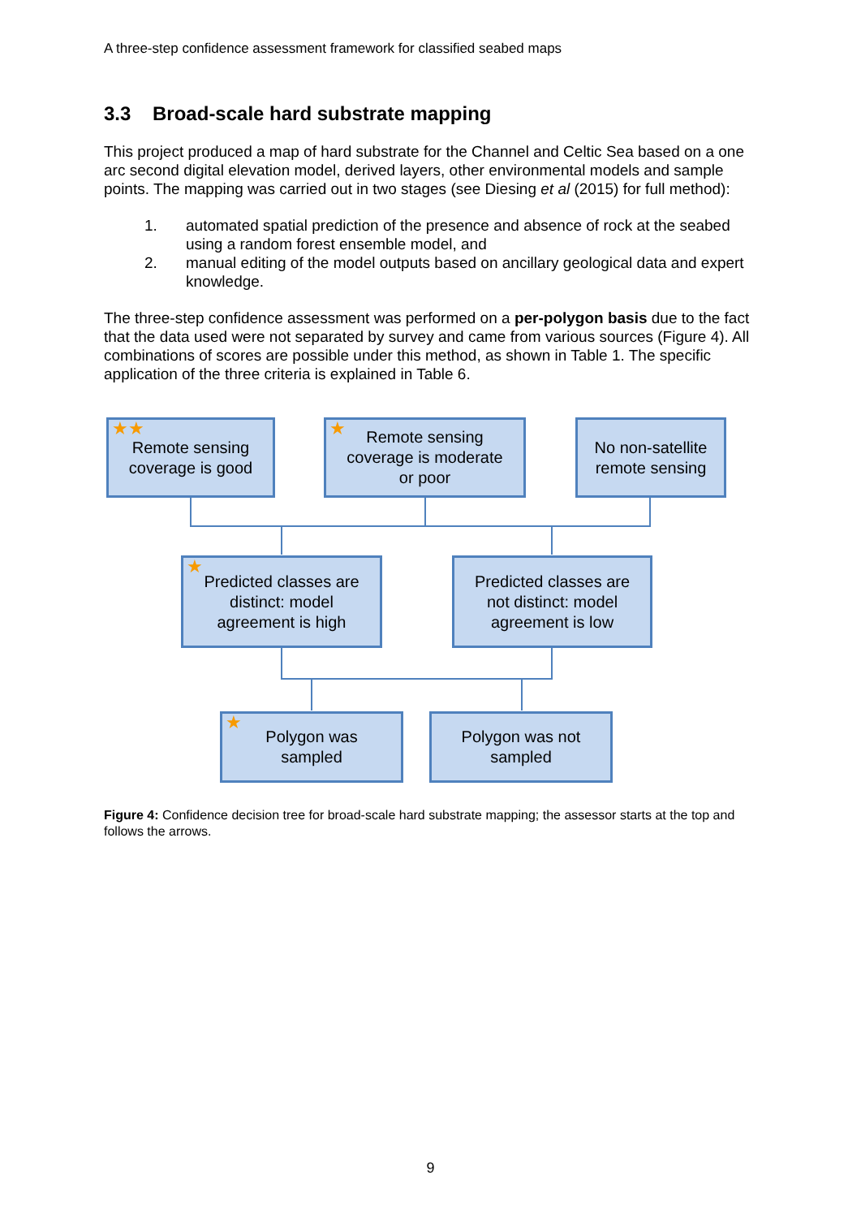A three-step confidence assessment framework for classified seabed maps
3.3 Broad-scale hard substrate mapping
This project produced a map of hard substrate for the Channel and Celtic Sea based on a one arc second digital elevation model, derived layers, other environmental models and sample points. The mapping was carried out in two stages (see Diesing et al (2015) for full method):
1. automated spatial prediction of the presence and absence of rock at the seabed using a random forest ensemble model, and
2. manual editing of the model outputs based on ancillary geological data and expert knowledge.
The three-step confidence assessment was performed on a per-polygon basis due to the fact that the data used were not separated by survey and came from various sources (Figure 4). All combinations of scores are possible under this method, as shown in Table 1. The specific application of the three criteria is explained in Table 6.
★★ Remote sensing
coverage is good
★ Remote sensing
coverage is moderate
or poor
No non-satellite
remote sensing
★ Predicted classes are
distinct: model
agreement is high
Predicted classes are
not distinct: model
agreement is low
★ Polygon was
sampled
Polygon was not
sampled
Figure 4: Confidence decision tree for broad-scale hard substrate mapping; the assessor starts at the top and follows the arrows.
9